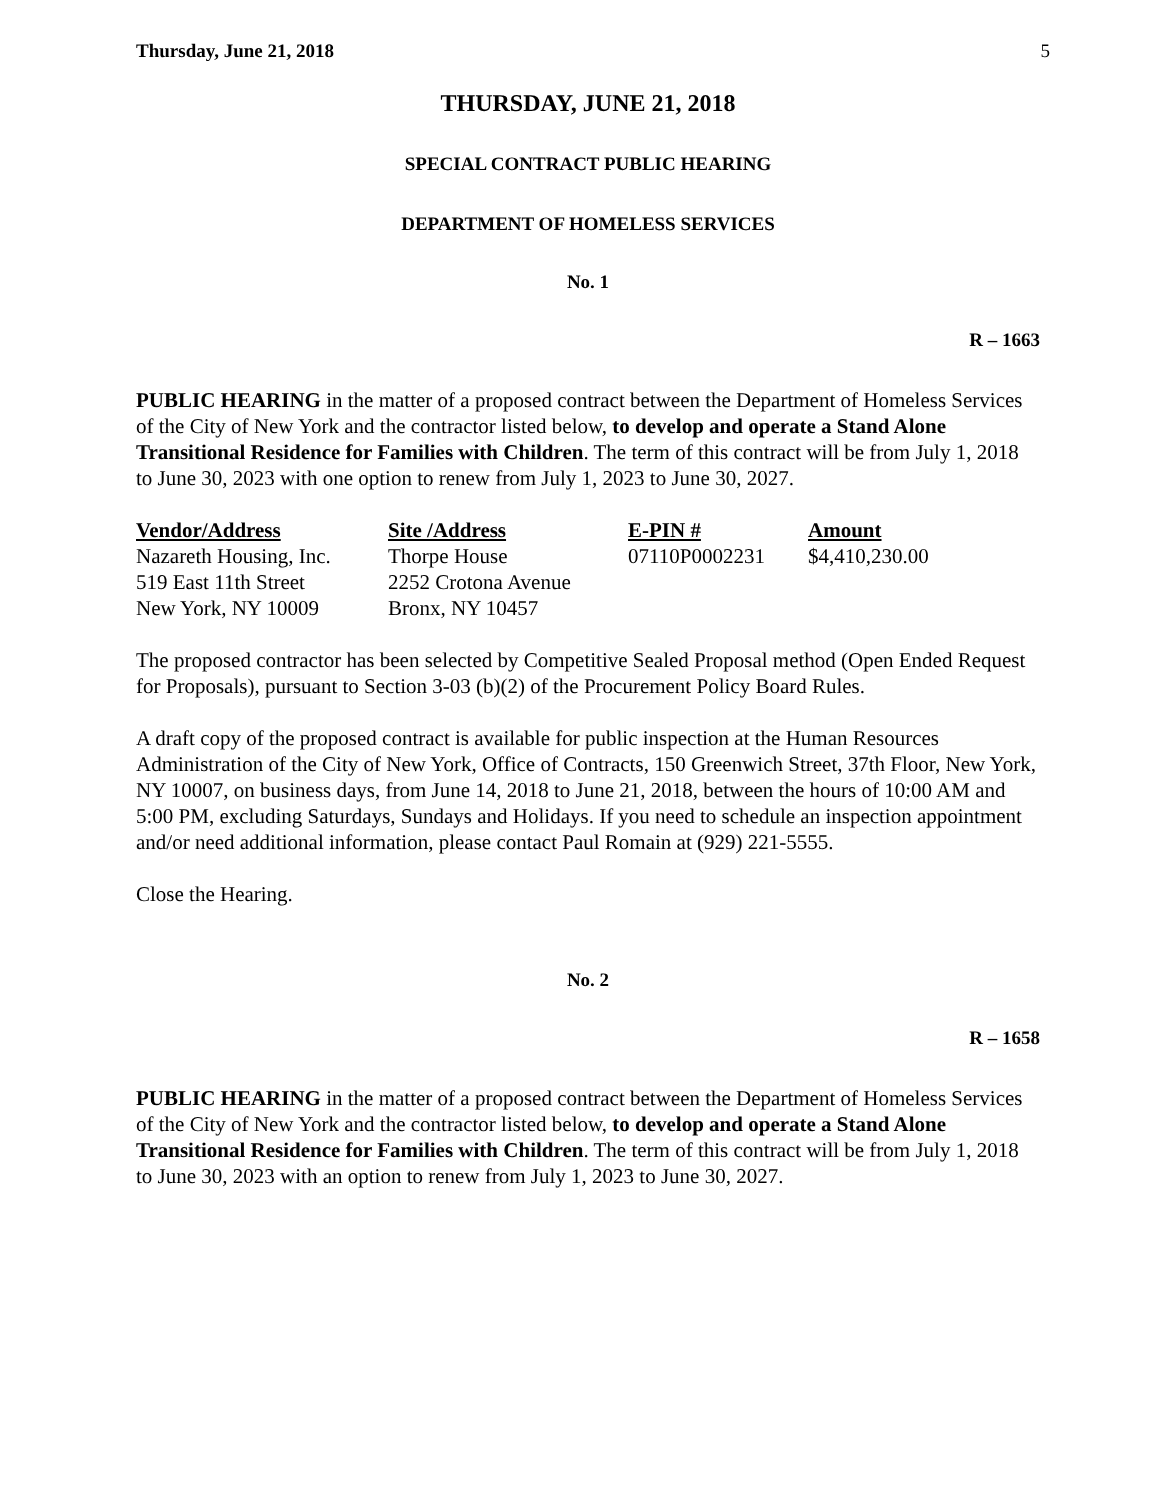Thursday, June 21, 2018 5
THURSDAY, JUNE 21, 2018
SPECIAL CONTRACT PUBLIC HEARING
DEPARTMENT OF HOMELESS SERVICES
No. 1
R – 1663
PUBLIC HEARING in the matter of a proposed contract between the Department of Homeless Services of the City of New York and the contractor listed below, to develop and operate a Stand Alone Transitional Residence for Families with Children. The term of this contract will be from July 1, 2018 to June 30, 2023 with one option to renew from July 1, 2023 to June 30, 2027.
| Vendor/Address | Site /Address | E-PIN # | Amount |
| --- | --- | --- | --- |
| Nazareth Housing, Inc. | Thorpe House | 07110P0002231 | $4,410,230.00 |
| 519 East 11th Street | 2252 Crotona Avenue | | |
| New York, NY 10009 | Bronx, NY 10457 | | |
The proposed contractor has been selected by Competitive Sealed Proposal method (Open Ended Request for Proposals), pursuant to Section 3-03 (b)(2) of the Procurement Policy Board Rules.
A draft copy of the proposed contract is available for public inspection at the Human Resources Administration of the City of New York, Office of Contracts, 150 Greenwich Street, 37th Floor, New York, NY 10007, on business days, from June 14, 2018 to June 21, 2018, between the hours of 10:00 AM and 5:00 PM, excluding Saturdays, Sundays and Holidays. If you need to schedule an inspection appointment and/or need additional information, please contact Paul Romain at (929) 221-5555.
Close the Hearing.
No. 2
R – 1658
PUBLIC HEARING in the matter of a proposed contract between the Department of Homeless Services of the City of New York and the contractor listed below, to develop and operate a Stand Alone Transitional Residence for Families with Children. The term of this contract will be from July 1, 2018 to June 30, 2023 with an option to renew from July 1, 2023 to June 30, 2027.